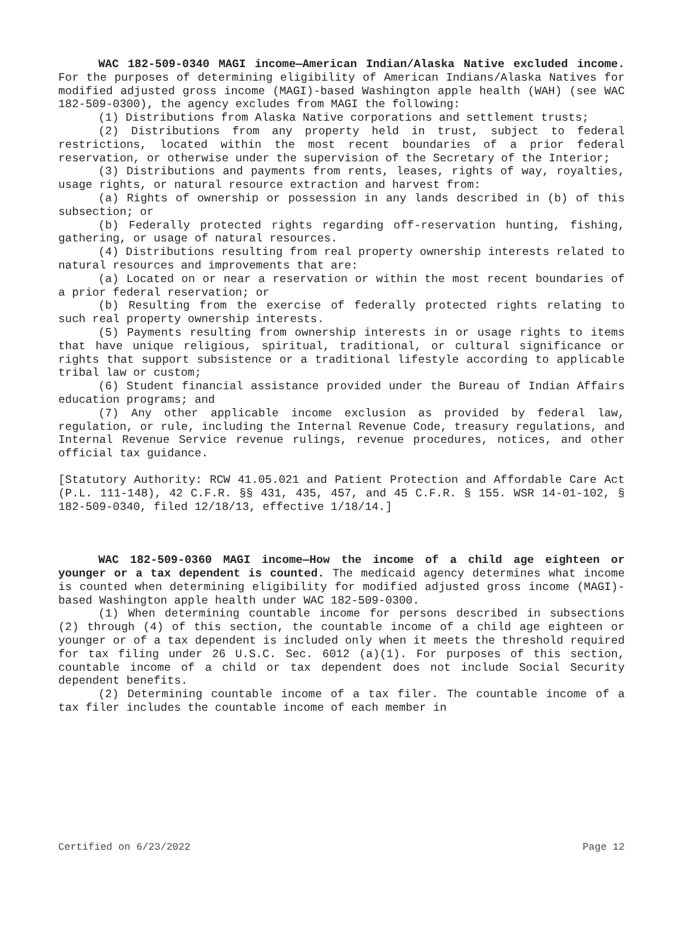WAC 182-509-0340 MAGI income—American Indian/Alaska Native excluded income. For the purposes of determining eligibility of American Indians/Alaska Natives for modified adjusted gross income (MAGI)-based Washington apple health (WAH) (see WAC 182-509-0300), the agency excludes from MAGI the following:
(1) Distributions from Alaska Native corporations and settlement trusts;
(2) Distributions from any property held in trust, subject to federal restrictions, located within the most recent boundaries of a prior federal reservation, or otherwise under the supervision of the Secretary of the Interior;
(3) Distributions and payments from rents, leases, rights of way, royalties, usage rights, or natural resource extraction and harvest from:
(a) Rights of ownership or possession in any lands described in (b) of this subsection; or
(b) Federally protected rights regarding off-reservation hunting, fishing, gathering, or usage of natural resources.
(4) Distributions resulting from real property ownership interests related to natural resources and improvements that are:
(a) Located on or near a reservation or within the most recent boundaries of a prior federal reservation; or
(b) Resulting from the exercise of federally protected rights relating to such real property ownership interests.
(5) Payments resulting from ownership interests in or usage rights to items that have unique religious, spiritual, traditional, or cultural significance or rights that support subsistence or a traditional lifestyle according to applicable tribal law or custom;
(6) Student financial assistance provided under the Bureau of Indian Affairs education programs; and
(7) Any other applicable income exclusion as provided by federal law, regulation, or rule, including the Internal Revenue Code, treasury regulations, and Internal Revenue Service revenue rulings, revenue procedures, notices, and other official tax guidance.
[Statutory Authority: RCW 41.05.021 and Patient Protection and Affordable Care Act (P.L. 111-148), 42 C.F.R. §§ 431, 435, 457, and 45 C.F.R. § 155. WSR 14-01-102, § 182-509-0340, filed 12/18/13, effective 1/18/14.]
WAC 182-509-0360 MAGI income—How the income of a child age eighteen or younger or a tax dependent is counted. The medicaid agency determines what income is counted when determining eligibility for modified adjusted gross income (MAGI)-based Washington apple health under WAC 182-509-0300.
(1) When determining countable income for persons described in subsections (2) through (4) of this section, the countable income of a child age eighteen or younger or of a tax dependent is included only when it meets the threshold required for tax filing under 26 U.S.C. Sec. 6012 (a)(1). For purposes of this section, countable income of a child or tax dependent does not include Social Security dependent benefits.
(2) Determining countable income of a tax filer. The countable income of a tax filer includes the countable income of each member in
Certified on 6/23/2022 Page 12